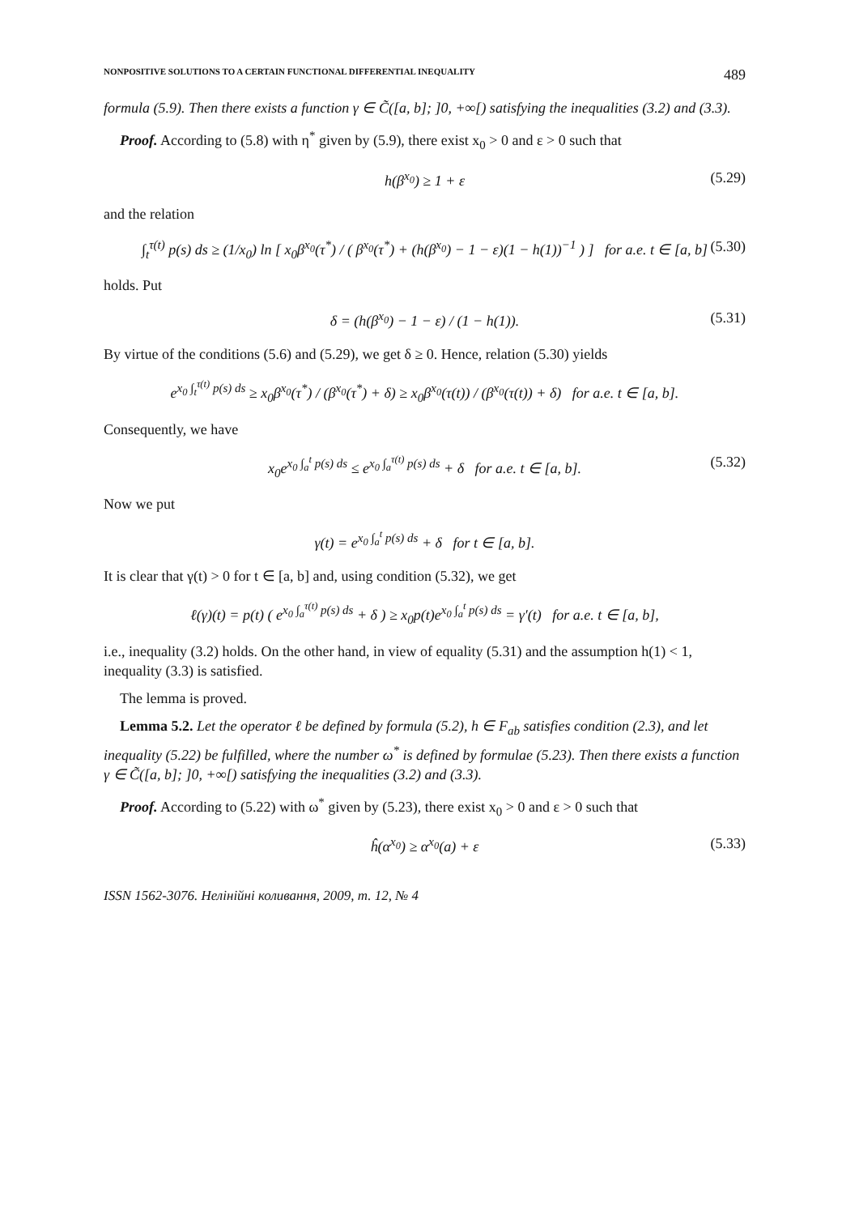NONPOSITIVE SOLUTIONS TO A CERTAIN FUNCTIONAL DIFFERENTIAL INEQUALITY 489
formula (5.9). Then there exists a function γ ∈ C̃([a, b]; ]0, +∞[) satisfying the inequalities (3.2) and (3.3).
Proof. According to (5.8) with η<sup>*</sup> given by (5.9), there exist x<sub>0</sub> > 0 and ε > 0 such that
h(β<sup>x<sub>0</sub></sup>) ≥ 1 + ε (5.29)
and the relation
∫<sub>t</sub><sup>τ(t)</sup> p(s) ds ≥ (1/x<sub>0</sub>) ln [ x<sub>0</sub>β<sup>x<sub>0</sub></sup>(τ<sup>*</sup>) / ( β<sup>x<sub>0</sub></sup>(τ<sup>*</sup>) + (h(β<sup>x<sub>0</sub></sup>) − 1 − ε)(1 − h(1))<sup>−1</sup> ) ] for a.e. t ∈ [a, b] (5.30)
holds. Put
δ = (h(β<sup>x<sub>0</sub></sup>) − 1 − ε) / (1 − h(1)). (5.31)
By virtue of the conditions (5.6) and (5.29), we get δ ≥ 0. Hence, relation (5.30) yields
e<sup>x<sub>0</sub> ∫<sub>t</sub><sup>τ(t)</sup> p(s) ds</sup> ≥ x<sub>0</sub>β<sup>x<sub>0</sub></sup>(τ<sup>*</sup>) / (β<sup>x<sub>0</sub></sup>(τ<sup>*</sup>) + δ) ≥ x<sub>0</sub>β<sup>x<sub>0</sub></sup>(τ(t)) / (β<sup>x<sub>0</sub></sup>(τ(t)) + δ) for a.e. t ∈ [a, b].
Consequently, we have
x<sub>0</sub>e<sup>x<sub>0</sub> ∫<sub>a</sub><sup>t</sup> p(s) ds</sup> ≤ e<sup>x<sub>0</sub> ∫<sub>a</sub><sup>τ(t)</sup> p(s) ds</sup> + δ for a.e. t ∈ [a, b]. (5.32)
Now we put
γ(t) = e<sup>x<sub>0</sub> ∫<sub>a</sub><sup>t</sup> p(s) ds</sup> + δ for t ∈ [a, b].
It is clear that γ(t) > 0 for t ∈ [a, b] and, using condition (5.32), we get
ℓ(γ)(t) = p(t) ( e<sup>x<sub>0</sub> ∫<sub>a</sub><sup>τ(t)</sup> p(s) ds</sup> + δ ) ≥ x<sub>0</sub>p(t)e<sup>x<sub>0</sub> ∫<sub>a</sub><sup>t</sup> p(s) ds</sup> = γ′(t) for a.e. t ∈ [a, b],
i.e., inequality (3.2) holds. On the other hand, in view of equality (5.31) and the assumption h(1) < 1, inequality (3.3) is satisfied.
The lemma is proved.
Lemma 5.2. Let the operator ℓ be defined by formula (5.2), h ∈ F<sub>ab</sub> satisfies condition (2.3), and let inequality (5.22) be fulfilled, where the number ω<sup>*</sup> is defined by formulae (5.23). Then there exists a function γ ∈ C̃([a, b]; ]0, +∞[) satisfying the inequalities (3.2) and (3.3).
Proof. According to (5.22) with ω<sup>*</sup> given by (5.23), there exist x<sub>0</sub> > 0 and ε > 0 such that
ĥ(α<sup>x<sub>0</sub></sup>) ≥ α<sup>x<sub>0</sub></sup>(a) + ε (5.33)
ISSN 1562-3076. Нелінійні коливання, 2009, т. 12, № 4